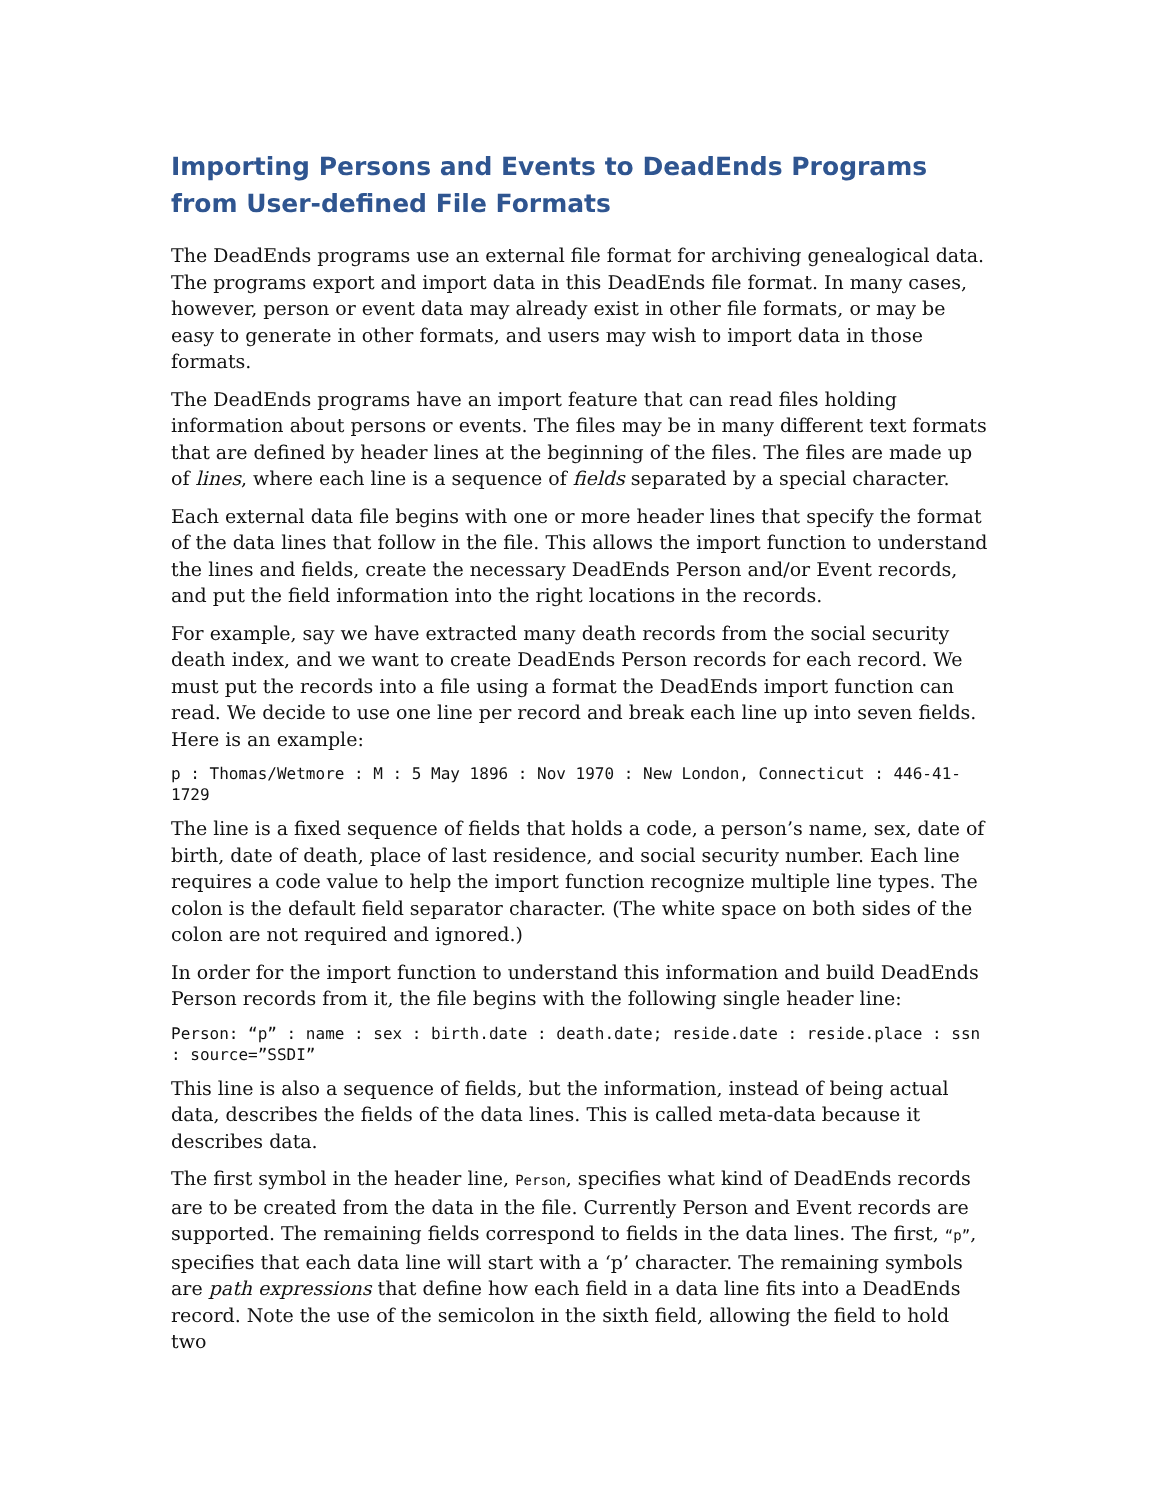Importing Persons and Events to DeadEnds Programs from User-defined File Formats
The DeadEnds programs use an external file format for archiving genealogical data. The programs export and import data in this DeadEnds file format. In many cases, however, person or event data may already exist in other file formats, or may be easy to generate in other formats, and users may wish to import data in those formats.
The DeadEnds programs have an import feature that can read files holding information about persons or events. The files may be in many different text formats that are defined by header lines at the beginning of the files. The files are made up of lines, where each line is a sequence of fields separated by a special character.
Each external data file begins with one or more header lines that specify the format of the data lines that follow in the file. This allows the import function to understand the lines and fields, create the necessary DeadEnds Person and/or Event records, and put the field information into the right locations in the records.
For example, say we have extracted many death records from the social security death index, and we want to create DeadEnds Person records for each record. We must put the records into a file using a format the DeadEnds import function can read. We decide to use one line per record and break each line up into seven fields. Here is an example:
p : Thomas/Wetmore : M : 5 May 1896 : Nov 1970 : New London, Connecticut : 446-41-1729
The line is a fixed sequence of fields that holds a code, a person’s name, sex, date of birth, date of death, place of last residence, and social security number. Each line requires a code value to help the import function recognize multiple line types. The colon is the default field separator character. (The white space on both sides of the colon are not required and ignored.)
In order for the import function to understand this information and build DeadEnds Person records from it, the file begins with the following single header line:
Person: “p” : name : sex : birth.date : death.date; reside.date : reside.place : ssn : source=”SSDI”
This line is also a sequence of fields, but the information, instead of being actual data, describes the fields of the data lines. This is called meta-data because it describes data.
The first symbol in the header line, Person, specifies what kind of DeadEnds records are to be created from the data in the file. Currently Person and Event records are supported. The remaining fields correspond to fields in the data lines. The first, “p”, specifies that each data line will start with a ‘p’ character. The remaining symbols are path expressions that define how each field in a data line fits into a DeadEnds record. Note the use of the semicolon in the sixth field, allowing the field to hold two